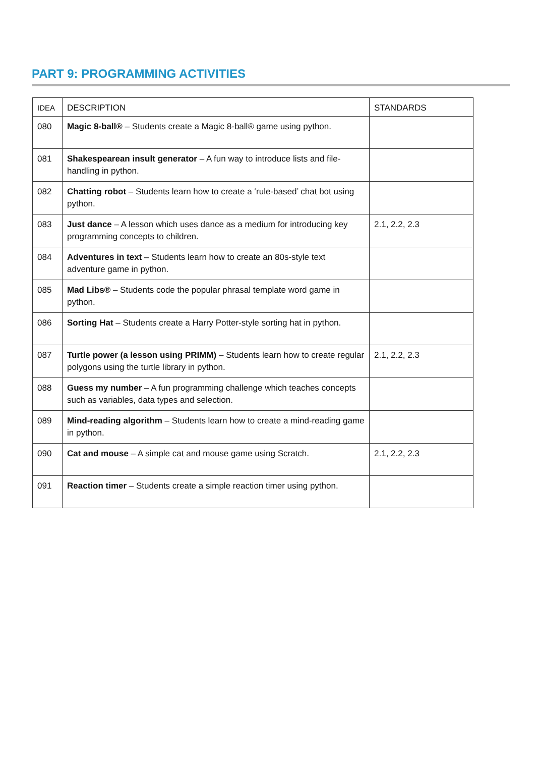PART 9: PROGRAMMING ACTIVITIES
| IDEA | DESCRIPTION | STANDARDS |
| --- | --- | --- |
| 080 | Magic 8-ball® – Students create a Magic 8-ball® game using python. | |
| 081 | Shakespearean insult generator – A fun way to introduce lists and file-handling in python. | |
| 082 | Chatting robot – Students learn how to create a ‘rule-based’ chat bot using python. | |
| 083 | Just dance – A lesson which uses dance as a medium for introducing key programming concepts to children. | 2.1, 2.2, 2.3 |
| 084 | Adventures in text – Students learn how to create an 80s-style text adventure game in python. | |
| 085 | Mad Libs® – Students code the popular phrasal template word game in python. | |
| 086 | Sorting Hat – Students create a Harry Potter-style sorting hat in python. | |
| 087 | Turtle power (a lesson using PRIMM) – Students learn how to create regular polygons using the turtle library in python. | 2.1, 2.2, 2.3 |
| 088 | Guess my number – A fun programming challenge which teaches concepts such as variables, data types and selection. | |
| 089 | Mind-reading algorithm – Students learn how to create a mind-reading game in python. | |
| 090 | Cat and mouse – A simple cat and mouse game using Scratch. | 2.1, 2.2, 2.3 |
| 091 | Reaction timer – Students create a simple reaction timer using python. | |